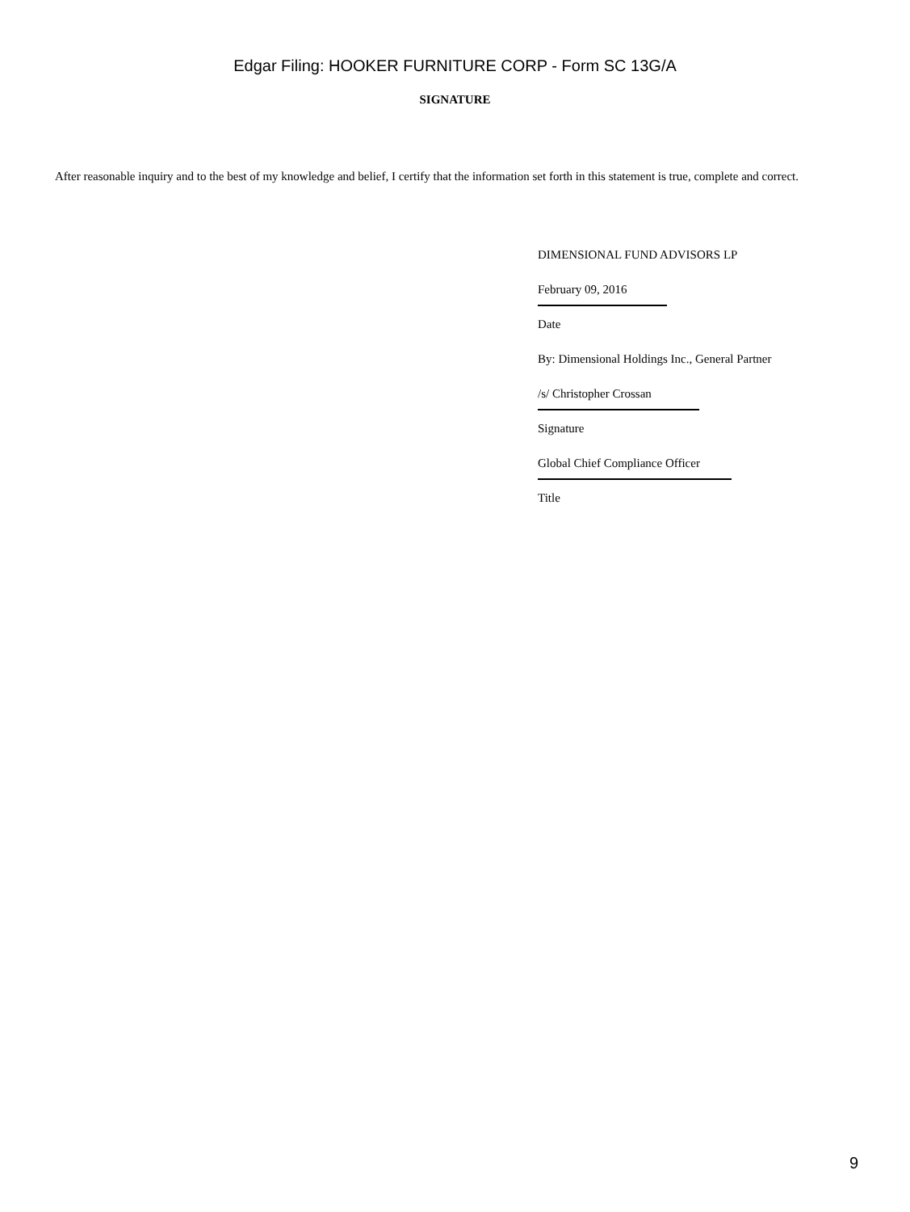Edgar Filing: HOOKER FURNITURE CORP - Form SC 13G/A
SIGNATURE
After reasonable inquiry and to the best of my knowledge and belief, I certify that the information set forth in this statement is true, complete and correct.
DIMENSIONAL FUND ADVISORS LP
February 09, 2016
Date
By: Dimensional Holdings Inc., General Partner
/s/ Christopher Crossan
Signature
Global Chief Compliance Officer
Title
9